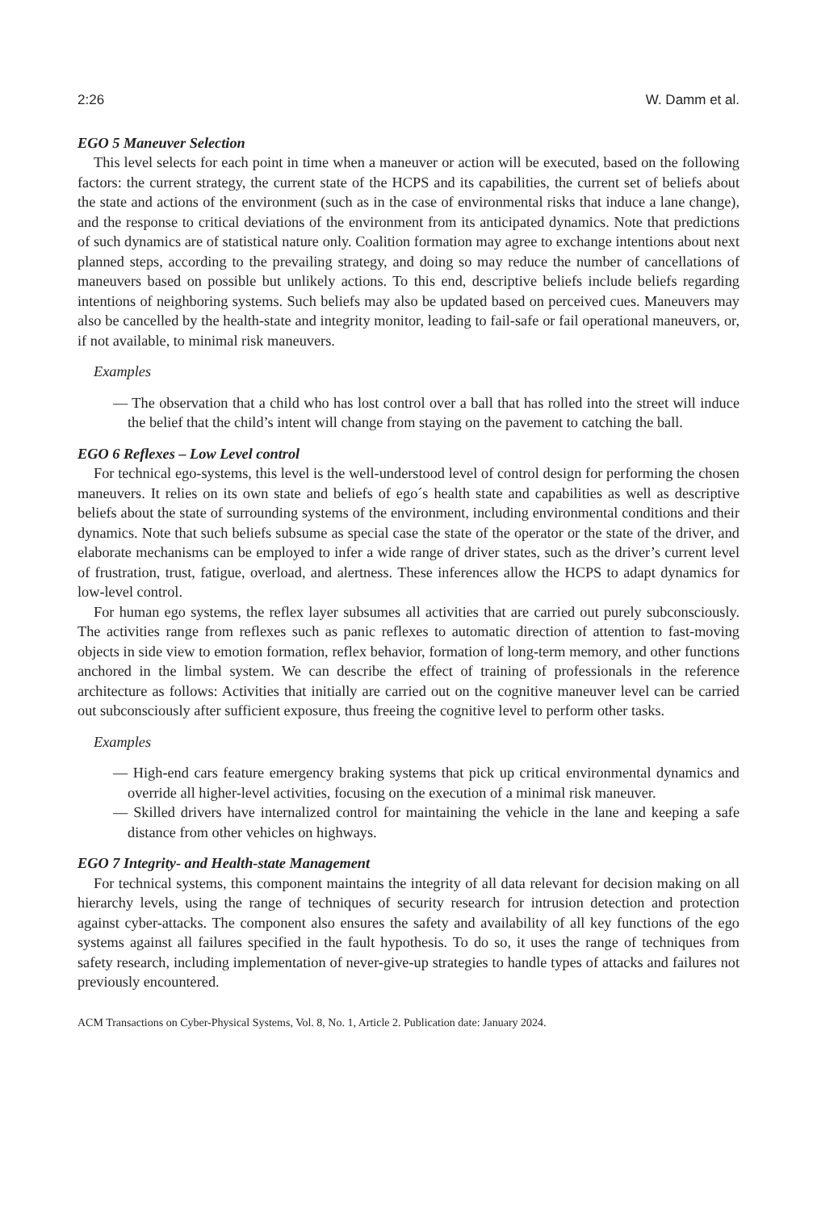2:26 W. Damm et al.
EGO 5 Maneuver Selection
This level selects for each point in time when a maneuver or action will be executed, based on the following factors: the current strategy, the current state of the HCPS and its capabilities, the current set of beliefs about the state and actions of the environment (such as in the case of environmental risks that induce a lane change), and the response to critical deviations of the environment from its anticipated dynamics. Note that predictions of such dynamics are of statistical nature only. Coalition formation may agree to exchange intentions about next planned steps, according to the prevailing strategy, and doing so may reduce the number of cancellations of maneuvers based on possible but unlikely actions. To this end, descriptive beliefs include beliefs regarding intentions of neighboring systems. Such beliefs may also be updated based on perceived cues. Maneuvers may also be cancelled by the health-state and integrity monitor, leading to fail-safe or fail operational maneuvers, or, if not available, to minimal risk maneuvers.
Examples
— The observation that a child who has lost control over a ball that has rolled into the street will induce the belief that the child’s intent will change from staying on the pavement to catching the ball.
EGO 6 Reflexes – Low Level control
For technical ego-systems, this level is the well-understood level of control design for performing the chosen maneuvers. It relies on its own state and beliefs of ego´s health state and capabilities as well as descriptive beliefs about the state of surrounding systems of the environment, including environmental conditions and their dynamics. Note that such beliefs subsume as special case the state of the operator or the state of the driver, and elaborate mechanisms can be employed to infer a wide range of driver states, such as the driver’s current level of frustration, trust, fatigue, overload, and alertness. These inferences allow the HCPS to adapt dynamics for low-level control.
For human ego systems, the reflex layer subsumes all activities that are carried out purely subconsciously. The activities range from reflexes such as panic reflexes to automatic direction of attention to fast-moving objects in side view to emotion formation, reflex behavior, formation of long-term memory, and other functions anchored in the limbal system. We can describe the effect of training of professionals in the reference architecture as follows: Activities that initially are carried out on the cognitive maneuver level can be carried out subconsciously after sufficient exposure, thus freeing the cognitive level to perform other tasks.
Examples
— High-end cars feature emergency braking systems that pick up critical environmental dynamics and override all higher-level activities, focusing on the execution of a minimal risk maneuver.
— Skilled drivers have internalized control for maintaining the vehicle in the lane and keeping a safe distance from other vehicles on highways.
EGO 7 Integrity- and Health-state Management
For technical systems, this component maintains the integrity of all data relevant for decision making on all hierarchy levels, using the range of techniques of security research for intrusion detection and protection against cyber-attacks. The component also ensures the safety and availability of all key functions of the ego systems against all failures specified in the fault hypothesis. To do so, it uses the range of techniques from safety research, including implementation of never-give-up strategies to handle types of attacks and failures not previously encountered.
ACM Transactions on Cyber-Physical Systems, Vol. 8, No. 1, Article 2. Publication date: January 2024.